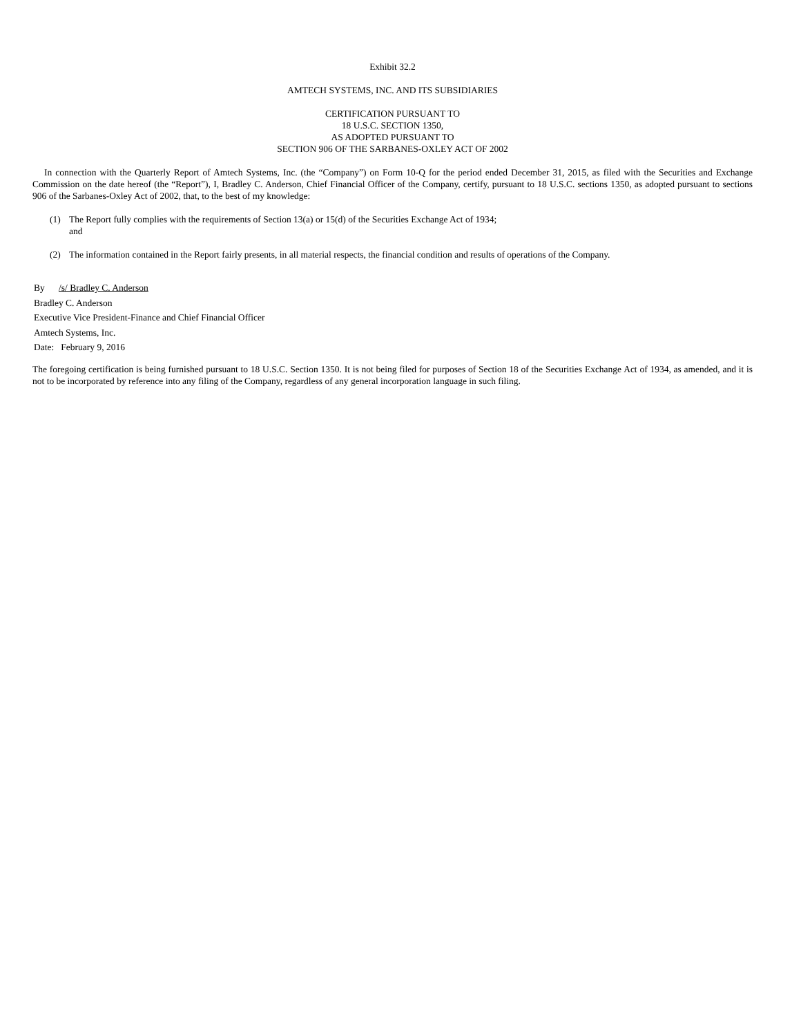Exhibit 32.2
AMTECH SYSTEMS, INC. AND ITS SUBSIDIARIES
CERTIFICATION PURSUANT TO
18 U.S.C. SECTION 1350,
AS ADOPTED PURSUANT TO
SECTION 906 OF THE SARBANES-OXLEY ACT OF 2002
In connection with the Quarterly Report of Amtech Systems, Inc. (the “Company”) on Form 10-Q for the period ended December 31, 2015, as filed with the Securities and Exchange Commission on the date hereof (the “Report”), I, Bradley C. Anderson, Chief Financial Officer of the Company, certify, pursuant to 18 U.S.C. sections 1350, as adopted pursuant to sections 906 of the Sarbanes-Oxley Act of 2002, that, to the best of my knowledge:
(1) The Report fully complies with the requirements of Section 13(a) or 15(d) of the Securities Exchange Act of 1934;
and
(2) The information contained in the Report fairly presents, in all material respects, the financial condition and results of operations of the Company.
By /s/ Bradley C. Anderson
Bradley C. Anderson
Executive Vice President-Finance and Chief Financial Officer
Amtech Systems, Inc.
Date: February 9, 2016
The foregoing certification is being furnished pursuant to 18 U.S.C. Section 1350. It is not being filed for purposes of Section 18 of the Securities Exchange Act of 1934, as amended, and it is not to be incorporated by reference into any filing of the Company, regardless of any general incorporation language in such filing.